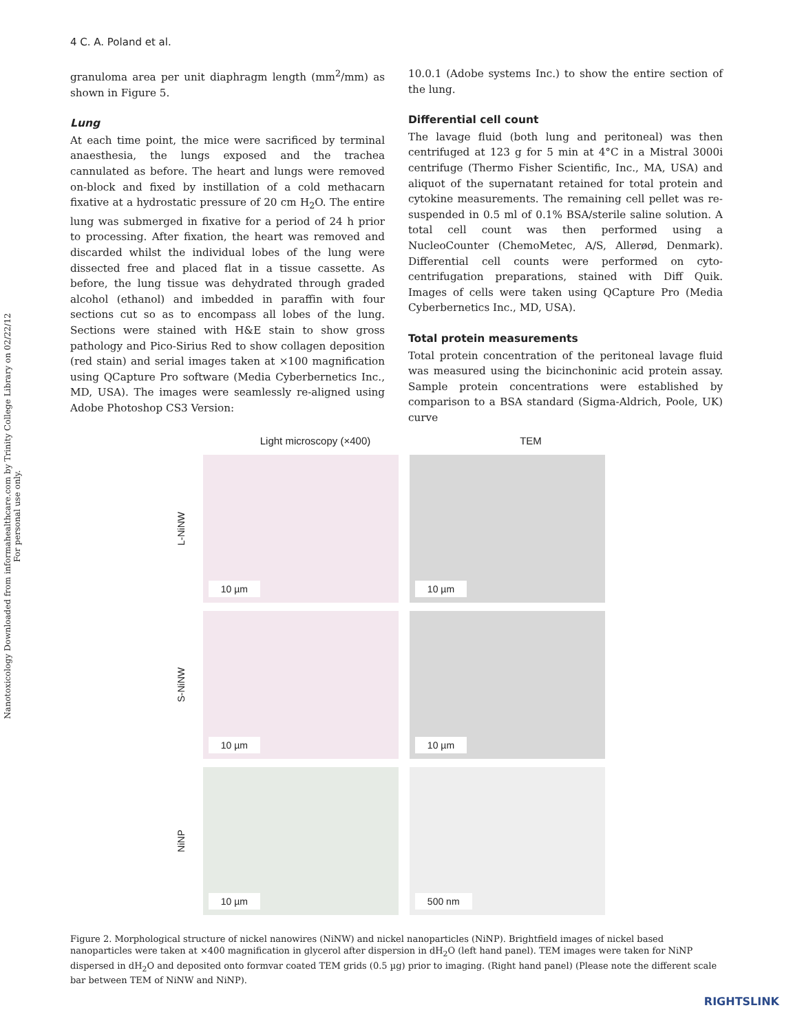4 C. A. Poland et al.
Nanotoxicology Downloaded from informahealthcare.com by Trinity College Library on 02/22/12
For personal use only.
granuloma area per unit diaphragm length (mm<sup>2</sup>/mm) as shown in Figure 5.
Lung
At each time point, the mice were sacrificed by terminal anaesthesia, the lungs exposed and the trachea cannulated as before. The heart and lungs were removed on-block and fixed by instillation of a cold methacarn fixative at a hydrostatic pressure of 20 cm H<sub>2</sub>O. The entire lung was submerged in fixative for a period of 24 h prior to processing. After fixation, the heart was removed and discarded whilst the individual lobes of the lung were dissected free and placed flat in a tissue cassette. As before, the lung tissue was dehydrated through graded alcohol (ethanol) and imbedded in paraffin with four sections cut so as to encompass all lobes of the lung. Sections were stained with H&E stain to show gross pathology and Pico-Sirius Red to show collagen deposition (red stain) and serial images taken at ×100 magnification using QCapture Pro software (Media Cyberbernetics Inc., MD, USA). The images were seamlessly re-aligned using Adobe Photoshop CS3 Version:
10.0.1 (Adobe systems Inc.) to show the entire section of the lung.
Differential cell count
The lavage fluid (both lung and peritoneal) was then centrifuged at 123 g for 5 min at 4°C in a Mistral 3000i centrifuge (Thermo Fisher Scientific, Inc., MA, USA) and aliquot of the supernatant retained for total protein and cytokine measurements. The remaining cell pellet was re-suspended in 0.5 ml of 0.1% BSA/sterile saline solution. A total cell count was then performed using a NucleoCounter (ChemoMetec, A/S, Allerød, Denmark). Differential cell counts were performed on cyto-centrifugation preparations, stained with Diff Quik. Images of cells were taken using QCapture Pro (Media Cyberbernetics Inc., MD, USA).
Total protein measurements
Total protein concentration of the peritoneal lavage fluid was measured using the bicinchoninic acid protein assay. Sample protein concentrations were established by comparison to a BSA standard (Sigma-Aldrich, Poole, UK) curve
Light microscopy (×400) TEM
L-NiNW
10 µm
10 µm
S-NiNW
10 µm
10 µm
NiNP
10 µm
500 nm
Figure 2. Morphological structure of nickel nanowires (NiNW) and nickel nanoparticles (NiNP). Brightfield images of nickel based nanoparticles were taken at ×400 magnification in glycerol after dispersion in dH<sub>2</sub>O (left hand panel). TEM images were taken for NiNP dispersed in dH<sub>2</sub>O and deposited onto formvar coated TEM grids (0.5 µg) prior to imaging. (Right hand panel) (Please note the different scale bar between TEM of NiNW and NiNP).
RIGHTSLINK